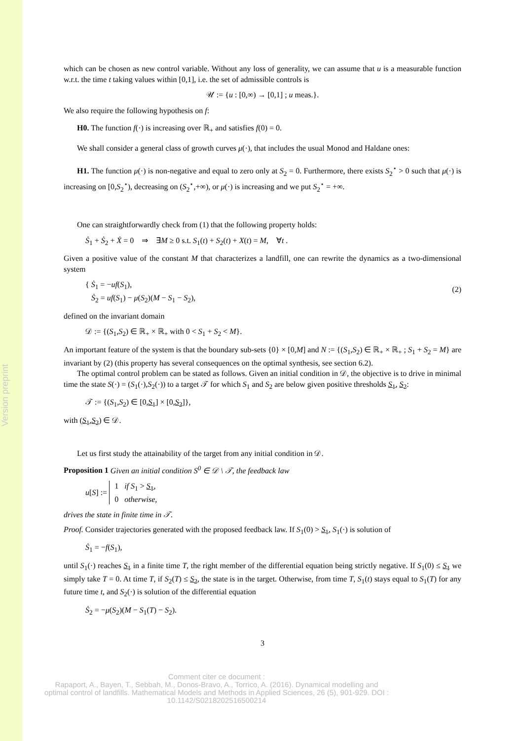Version preprint
which can be chosen as new control variable. Without any loss of generality, we can assume that u is a measurable function w.r.t. the time t taking values within [0,1], i.e. the set of admissible controls is
𝒰 := {u : [0,∞) → [0,1] ; u meas.}.
We also require the following hypothesis on f:
H0. The function f(·) is increasing over ℝ<sub>+</sub> and satisfies f(0) = 0.
We shall consider a general class of growth curves μ(·), that includes the usual Monod and Haldane ones:
H1. The function μ(·) is non-negative and equal to zero only at S<sub>2</sub> = 0. Furthermore, there exists S<sub>2</sub><sup>⋆</sup> > 0 such that μ(·) is increasing on [0,S<sub>2</sub><sup>⋆</sup>), decreasing on (S<sub>2</sub><sup>⋆</sup>,+∞), or μ(·) is increasing and we put S<sub>2</sub><sup>⋆</sup> = +∞.
One can straightforwardly check from (1) that the following property holds:
Ṡ<sub>1</sub> + Ṡ<sub>2</sub> + Ẋ = 0 ⇒ ∃M ≥ 0 s.t. S<sub>1</sub>(t) + S<sub>2</sub>(t) + X(t) = M, ∀t .
Given a positive value of the constant M that characterizes a landfill, one can rewrite the dynamics as a two-dimensional system
(2) { Ṡ<sub>1</sub> = −uf(S<sub>1</sub>),
Ṡ<sub>2</sub> = uf(S<sub>1</sub>) − μ(S<sub>2</sub>)(M − S<sub>1</sub> − S<sub>2</sub>),
defined on the invariant domain
𝒟 := {(S<sub>1</sub>,S<sub>2</sub>) ∈ ℝ<sub>+</sub> × ℝ<sub>+</sub> with 0 < S<sub>1</sub> + S<sub>2</sub> < M}.
An important feature of the system is that the boundary sub-sets {0} × [0,M] and N := {(S<sub>1</sub>,S<sub>2</sub>) ∈ ℝ<sub>+</sub> × ℝ<sub>+</sub> ; S<sub>1</sub> + S<sub>2</sub> = M} are invariant by (2) (this property has several consequences on the optimal synthesis, see section 6.2).
The optimal control problem can be stated as follows. Given an initial condition in 𝒟, the objective is to drive in minimal time the state S(·) = (S<sub>1</sub>(·),S<sub>2</sub>(·)) to a target 𝒯 for which S<sub>1</sub> and S<sub>2</sub> are below given positive thresholds S<sub>1</sub>, S<sub>2</sub>:
𝒯 := {(S<sub>1</sub>,S<sub>2</sub>) ∈ [0,S<sub>1</sub>] × [0,S<sub>2</sub>]},
with (S<sub>1</sub>,S<sub>2</sub>) ∈ 𝒟.
Let us first study the attainability of the target from any initial condition in 𝒟.
Proposition 1 Given an initial condition S<sup>0</sup> ∈ 𝒟 \ 𝒯, the feedback law
u[S] := 1 if S<sub>1</sub> > S<sub>1</sub>,
0 otherwise,
drives the state in finite time in 𝒯.
Proof. Consider trajectories generated with the proposed feedback law. If S<sub>1</sub>(0) > S<sub>1</sub>, S<sub>1</sub>(·) is solution of
Ṡ<sub>1</sub> = −f(S<sub>1</sub>),
until S<sub>1</sub>(·) reaches S<sub>1</sub> in a finite time T, the right member of the differential equation being strictly negative. If S<sub>1</sub>(0) ≤ S<sub>1</sub> we simply take T = 0. At time T, if S<sub>2</sub>(T) ≤ S<sub>2</sub>, the state is in the target. Otherwise, from time T, S<sub>1</sub>(t) stays equal to S<sub>1</sub>(T) for any future time t, and S<sub>2</sub>(·) is solution of the differential equation
Ṡ<sub>2</sub> = −μ(S<sub>2</sub>)(M − S<sub>1</sub>(T) − S<sub>2</sub>).
3
Comment citer ce document :
Rapaport, A., Bayen, T., Sebbah, M., Donos-Bravo, A., Torrico, A. (2016). Dynamical modelling and optimal control of landfills. Mathematical Models and Methods in Applied Sciences, 26 (5), 901-929. DOI : 10.1142/S0218202516500214